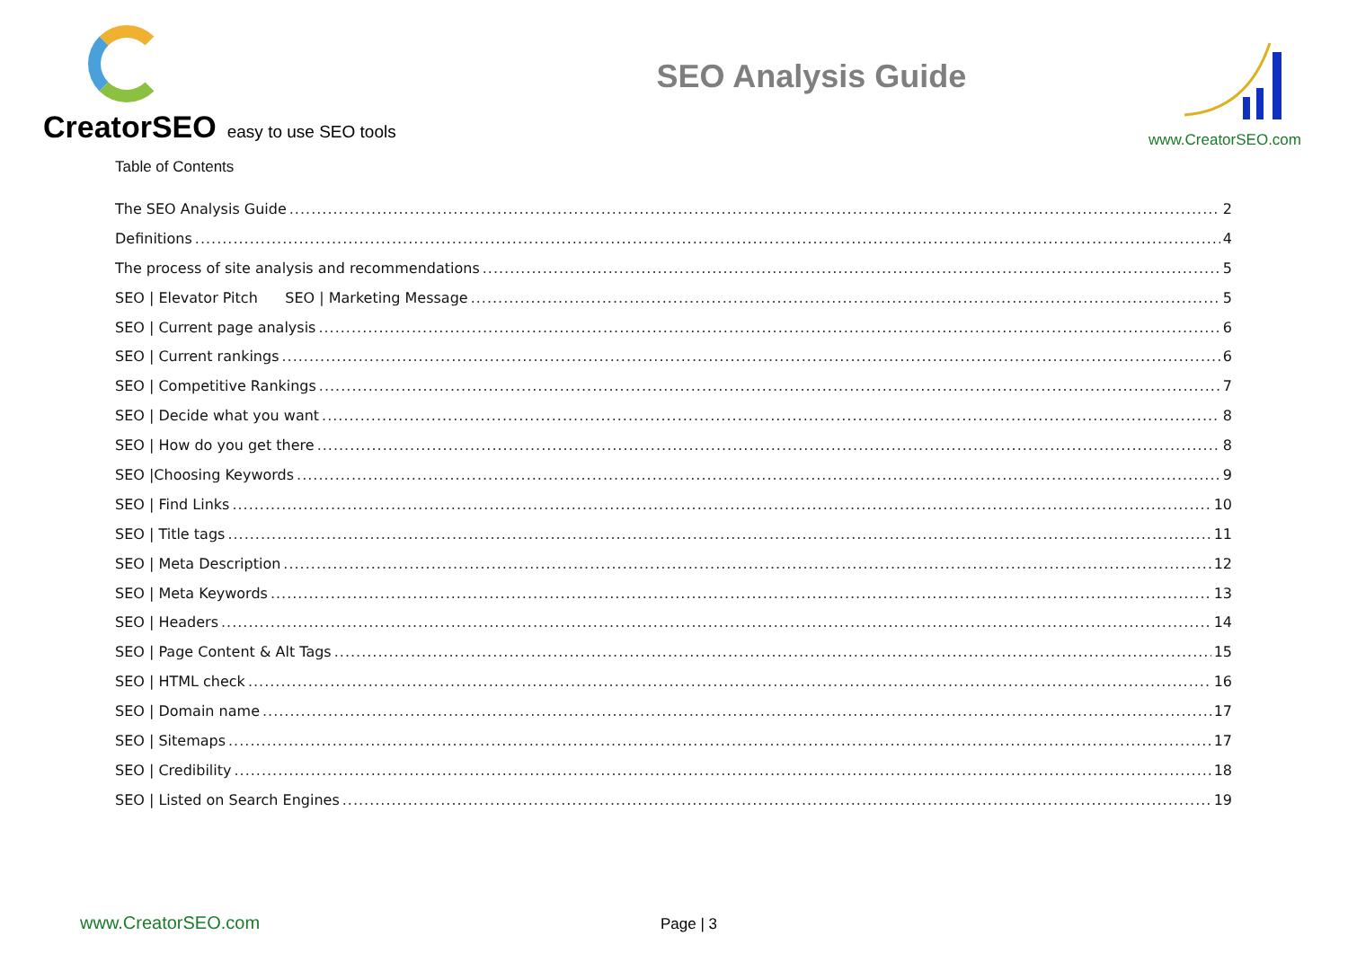CreatorSEO easy to use SEO tools
SEO Analysis Guide
www.CreatorSEO.com
Table of Contents
The SEO Analysis Guide 2
Definitions 4
The process of site analysis and recommendations 5
SEO | Elevator Pitch SEO | Marketing Message 5
SEO | Current page analysis 6
SEO | Current rankings 6
SEO | Competitive Rankings 7
SEO | Decide what you want 8
SEO | How do you get there 8
SEO |Choosing Keywords 9
SEO | Find Links 10
SEO | Title tags 11
SEO | Meta Description 12
SEO | Meta Keywords 13
SEO | Headers 14
SEO | Page Content & Alt Tags 15
SEO | HTML check 16
SEO | Domain name 17
SEO | Sitemaps 17
SEO | Credibility 18
SEO | Listed on Search Engines 19
www.CreatorSEO.com Page | 3